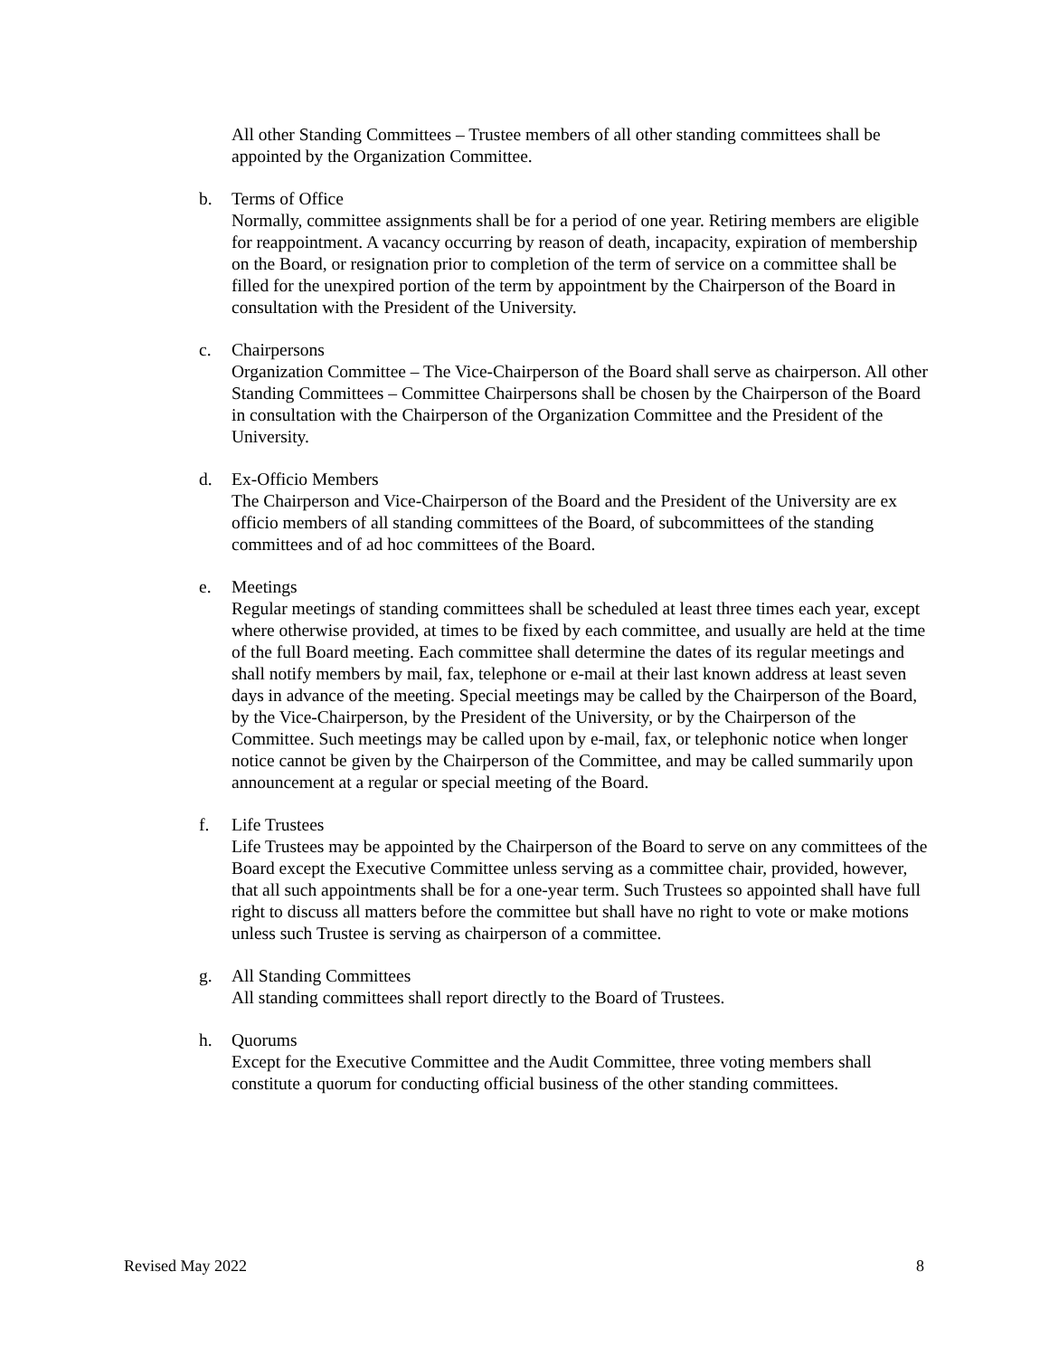All other Standing Committees – Trustee members of all other standing committees shall be appointed by the Organization Committee.
b. Terms of Office
Normally, committee assignments shall be for a period of one year. Retiring members are eligible for reappointment. A vacancy occurring by reason of death, incapacity, expiration of membership on the Board, or resignation prior to completion of the term of service on a committee shall be filled for the unexpired portion of the term by appointment by the Chairperson of the Board in consultation with the President of the University.
c. Chairpersons
Organization Committee – The Vice-Chairperson of the Board shall serve as chairperson. All other Standing Committees – Committee Chairpersons shall be chosen by the Chairperson of the Board in consultation with the Chairperson of the Organization Committee and the President of the University.
d. Ex-Officio Members
The Chairperson and Vice-Chairperson of the Board and the President of the University are ex officio members of all standing committees of the Board, of subcommittees of the standing committees and of ad hoc committees of the Board.
e. Meetings
Regular meetings of standing committees shall be scheduled at least three times each year, except where otherwise provided, at times to be fixed by each committee, and usually are held at the time of the full Board meeting. Each committee shall determine the dates of its regular meetings and shall notify members by mail, fax, telephone or e-mail at their last known address at least seven days in advance of the meeting. Special meetings may be called by the Chairperson of the Board, by the Vice-Chairperson, by the President of the University, or by the Chairperson of the Committee. Such meetings may be called upon by e-mail, fax, or telephonic notice when longer notice cannot be given by the Chairperson of the Committee, and may be called summarily upon announcement at a regular or special meeting of the Board.
f. Life Trustees
Life Trustees may be appointed by the Chairperson of the Board to serve on any committees of the Board except the Executive Committee unless serving as a committee chair, provided, however, that all such appointments shall be for a one-year term. Such Trustees so appointed shall have full right to discuss all matters before the committee but shall have no right to vote or make motions unless such Trustee is serving as chairperson of a committee.
g. All Standing Committees
All standing committees shall report directly to the Board of Trustees.
h. Quorums
Except for the Executive Committee and the Audit Committee, three voting members shall constitute a quorum for conducting official business of the other standing committees.
Revised May 2022 8